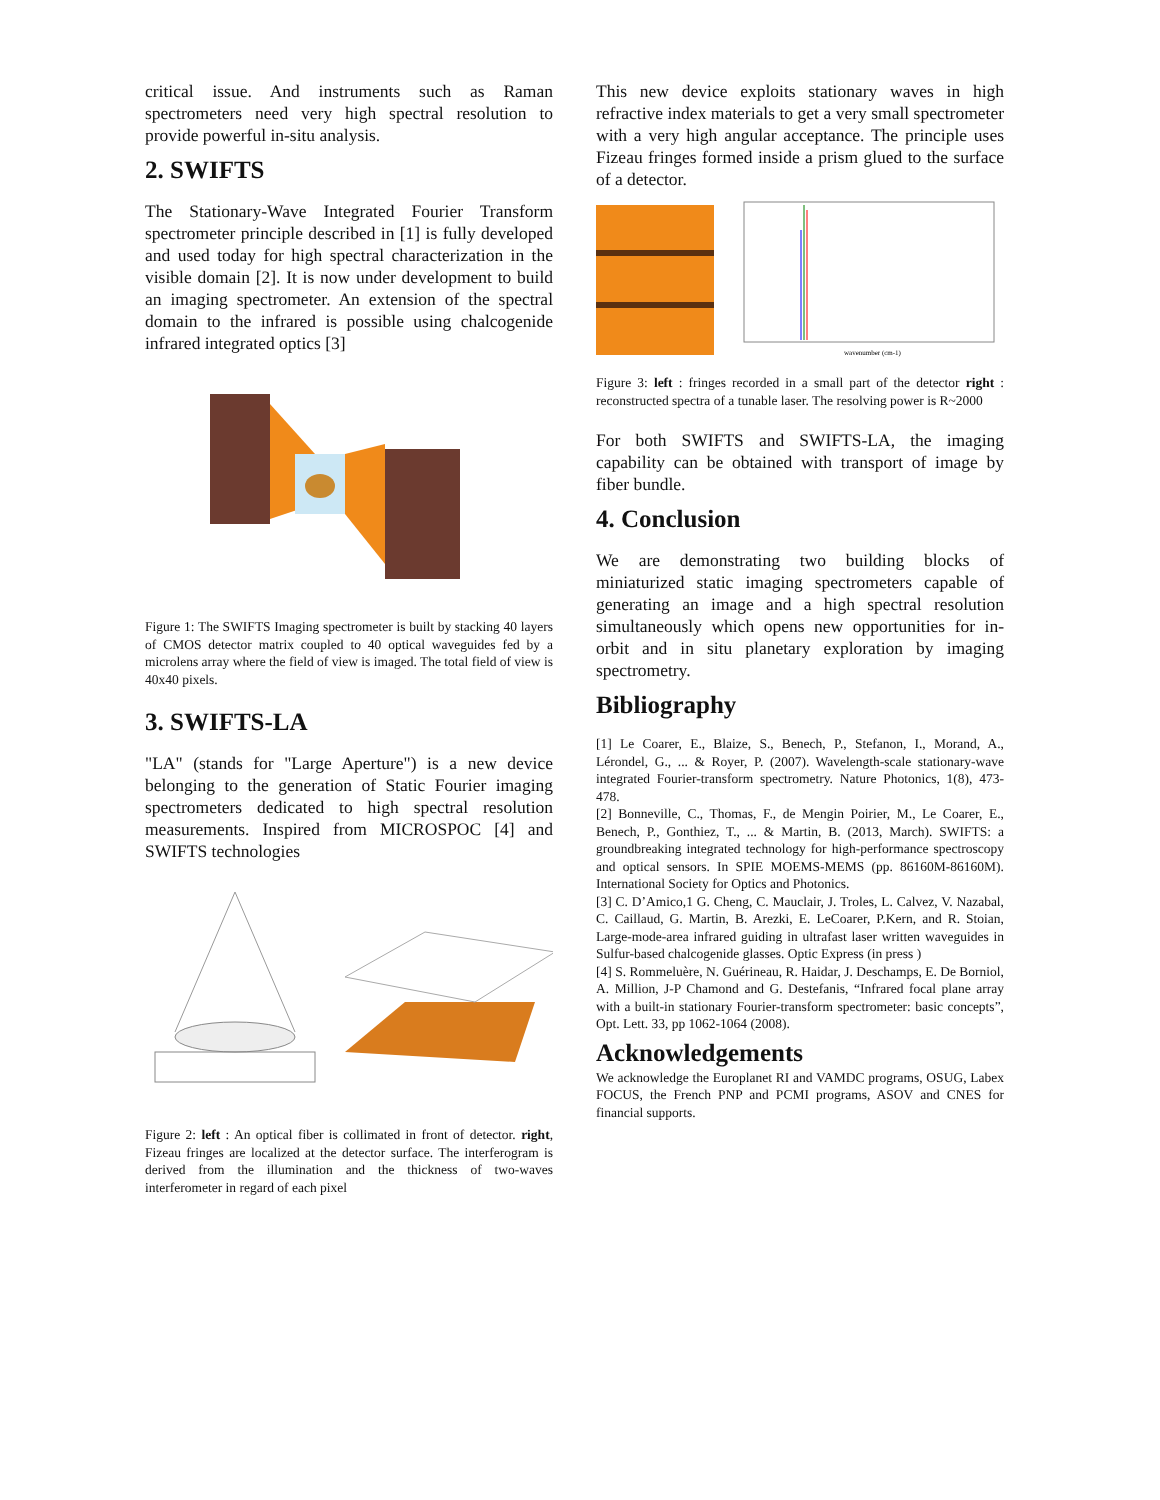critical issue. And instruments such as Raman spectrometers need very high spectral resolution to provide powerful in-situ analysis.
2. SWIFTS
The Stationary-Wave Integrated Fourier Transform spectrometer principle described in [1] is fully developed and used today for high spectral characterization in the visible domain [2]. It is now under development to build an imaging spectrometer. An extension of the spectral domain to the infrared is possible using chalcogenide infrared integrated optics [3]
Figure 1: The SWIFTS Imaging spectrometer is built by stacking 40 layers of CMOS detector matrix coupled to 40 optical waveguides fed by a microlens array where the field of view is imaged. The total field of view is 40x40 pixels.
3. SWIFTS-LA
"LA" (stands for "Large Aperture") is a new device belonging to the generation of Static Fourier imaging spectrometers dedicated to high spectral resolution measurements. Inspired from MICROSPOC [4] and SWIFTS technologies
Figure 2: left : An optical fiber is collimated in front of detector. right, Fizeau fringes are localized at the detector surface. The interferogram is derived from the illumination and the thickness of two-waves interferometer in regard of each pixel
This new device exploits stationary waves in high refractive index materials to get a very small spectrometer with a very high angular acceptance. The principle uses Fizeau fringes formed inside a prism glued to the surface of a detector.
wavenumber (cm-1)
Figure 3: left : fringes recorded in a small part of the detector right : reconstructed spectra of a tunable laser. The resolving power is R~2000
For both SWIFTS and SWIFTS-LA, the imaging capability can be obtained with transport of image by fiber bundle.
4. Conclusion
We are demonstrating two building blocks of miniaturized static imaging spectrometers capable of generating an image and a high spectral resolution simultaneously which opens new opportunities for in-orbit and in situ planetary exploration by imaging spectrometry.
Bibliography
[1] Le Coarer, E., Blaize, S., Benech, P., Stefanon, I., Morand, A., Lérondel, G., ... & Royer, P. (2007). Wavelength-scale stationary-wave integrated Fourier-transform spectrometry. Nature Photonics, 1(8), 473-478.
[2] Bonneville, C., Thomas, F., de Mengin Poirier, M., Le Coarer, E., Benech, P., Gonthiez, T., ... & Martin, B. (2013, March). SWIFTS: a groundbreaking integrated technology for high-performance spectroscopy and optical sensors. In SPIE MOEMS-MEMS (pp. 86160M-86160M). International Society for Optics and Photonics.
[3] C. D’Amico,1 G. Cheng, C. Mauclair, J. Troles, L. Calvez, V. Nazabal, C. Caillaud, G. Martin, B. Arezki, E. LeCoarer, P.Kern, and R. Stoian, Large-mode-area infrared guiding in ultrafast laser written waveguides in Sulfur-based chalcogenide glasses. Optic Express (in press )
[4] S. Rommeluère, N. Guérineau, R. Haidar, J. Deschamps, E. De Borniol, A. Million, J-P Chamond and G. Destefanis, “Infrared focal plane array with a built-in stationary Fourier-transform spectrometer: basic concepts”, Opt. Lett. 33, pp 1062-1064 (2008).
Acknowledgements
We acknowledge the Europlanet RI and VAMDC programs, OSUG, Labex FOCUS, the French PNP and PCMI programs, ASOV and CNES for financial supports.